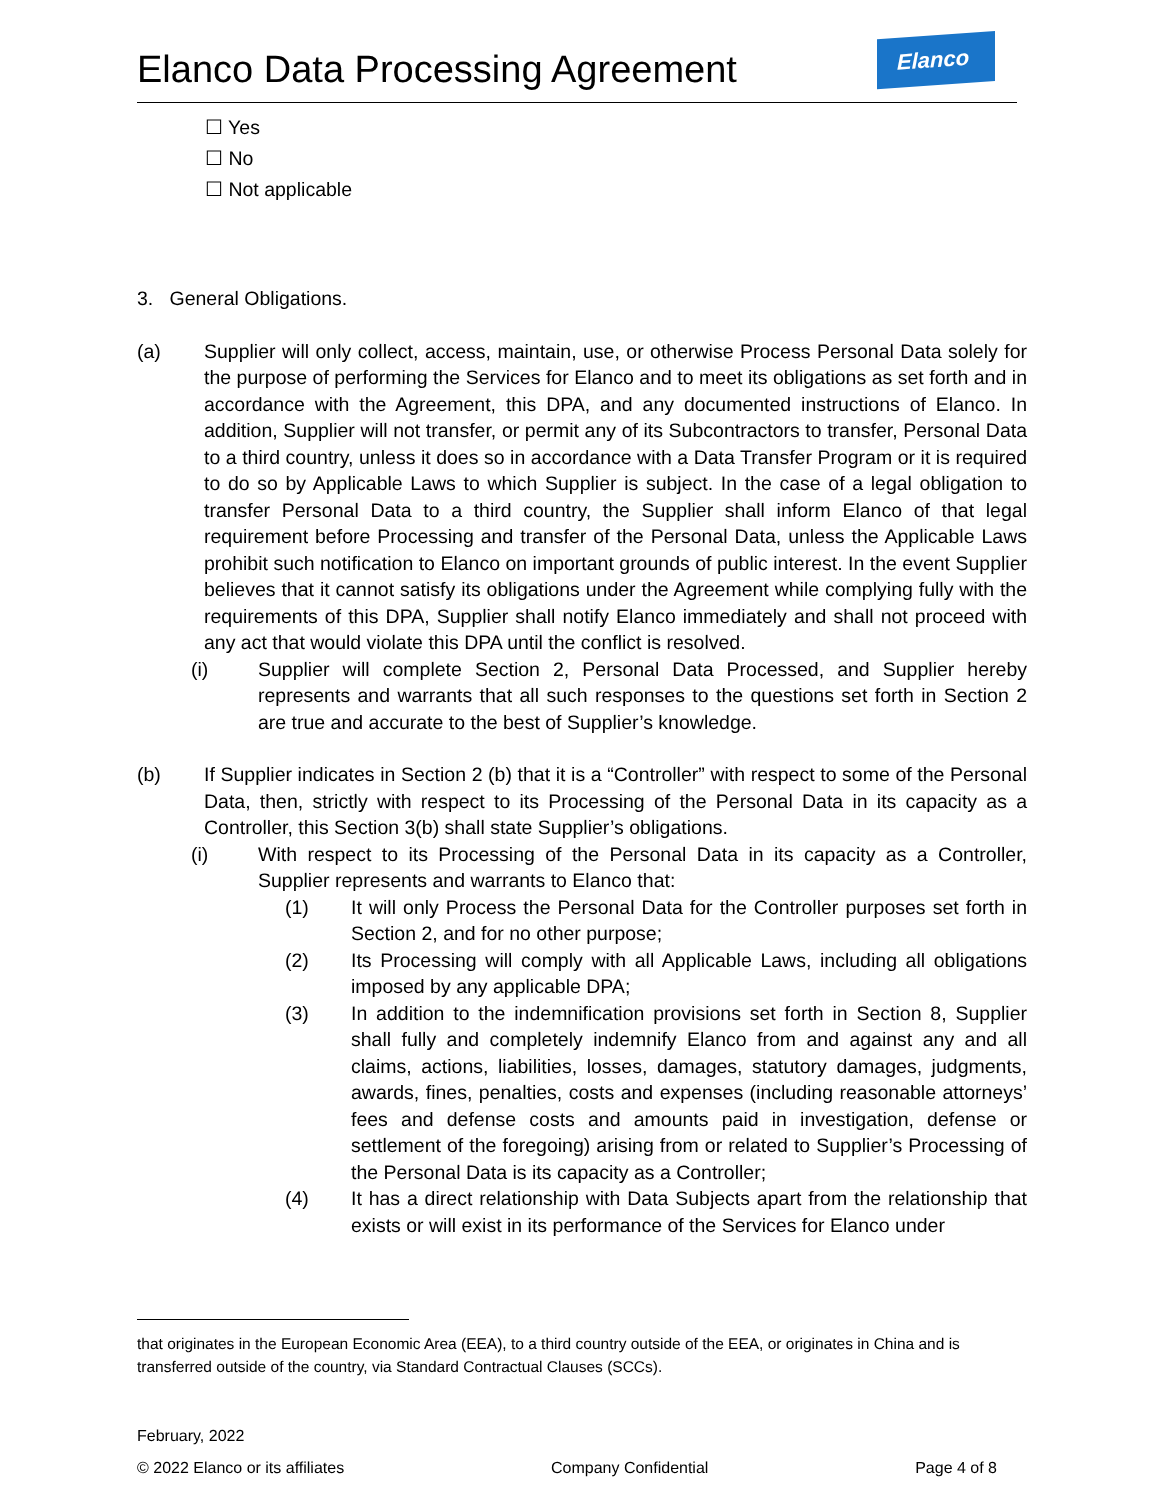Elanco Data Processing Agreement
Elanco
☐ Yes
☐ No
☐ Not applicable
3. General Obligations.
(a) Supplier will only collect, access, maintain, use, or otherwise Process Personal Data solely for the purpose of performing the Services for Elanco and to meet its obligations as set forth and in accordance with the Agreement, this DPA, and any documented instructions of Elanco. In addition, Supplier will not transfer, or permit any of its Subcontractors to transfer, Personal Data to a third country, unless it does so in accordance with a Data Transfer Program or it is required to do so by Applicable Laws to which Supplier is subject. In the case of a legal obligation to transfer Personal Data to a third country, the Supplier shall inform Elanco of that legal requirement before Processing and transfer of the Personal Data, unless the Applicable Laws prohibit such notification to Elanco on important grounds of public interest. In the event Supplier believes that it cannot satisfy its obligations under the Agreement while complying fully with the requirements of this DPA, Supplier shall notify Elanco immediately and shall not proceed with any act that would violate this DPA until the conflict is resolved.
(i) Supplier will complete Section 2, Personal Data Processed, and Supplier hereby represents and warrants that all such responses to the questions set forth in Section 2 are true and accurate to the best of Supplier’s knowledge.
(b) If Supplier indicates in Section 2 (b) that it is a “Controller” with respect to some of the Personal Data, then, strictly with respect to its Processing of the Personal Data in its capacity as a Controller, this Section 3(b) shall state Supplier’s obligations.
(i) With respect to its Processing of the Personal Data in its capacity as a Controller, Supplier represents and warrants to Elanco that:
(1) It will only Process the Personal Data for the Controller purposes set forth in Section 2, and for no other purpose;
(2) Its Processing will comply with all Applicable Laws, including all obligations imposed by any applicable DPA;
(3) In addition to the indemnification provisions set forth in Section 8, Supplier shall fully and completely indemnify Elanco from and against any and all claims, actions, liabilities, losses, damages, statutory damages, judgments, awards, fines, penalties, costs and expenses (including reasonable attorneys’ fees and defense costs and amounts paid in investigation, defense or settlement of the foregoing) arising from or related to Supplier’s Processing of the Personal Data is its capacity as a Controller;
(4) It has a direct relationship with Data Subjects apart from the relationship that exists or will exist in its performance of the Services for Elanco under
that originates in the European Economic Area (EEA), to a third country outside of the EEA, or originates in China and is transferred outside of the country, via Standard Contractual Clauses (SCCs).
February, 2022
© 2022 Elanco or its affiliates Company Confidential Page 4 of 8